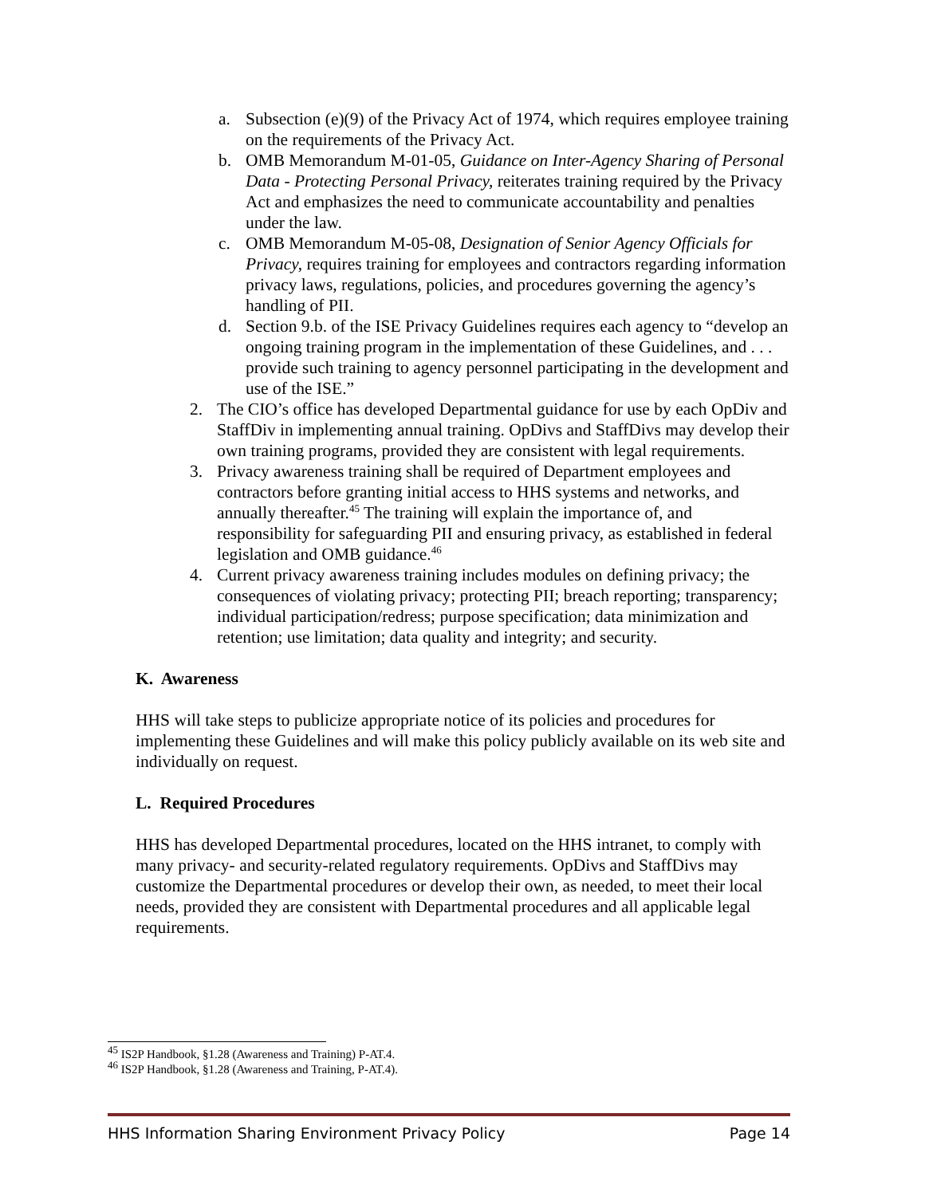a. Subsection (e)(9) of the Privacy Act of 1974, which requires employee training on the requirements of the Privacy Act.
b. OMB Memorandum M-01-05, Guidance on Inter-Agency Sharing of Personal Data - Protecting Personal Privacy, reiterates training required by the Privacy Act and emphasizes the need to communicate accountability and penalties under the law.
c. OMB Memorandum M-05-08, Designation of Senior Agency Officials for Privacy, requires training for employees and contractors regarding information privacy laws, regulations, policies, and procedures governing the agency’s handling of PII.
d. Section 9.b. of the ISE Privacy Guidelines requires each agency to “develop an ongoing training program in the implementation of these Guidelines, and . . . provide such training to agency personnel participating in the development and use of the ISE.”
2. The CIO’s office has developed Departmental guidance for use by each OpDiv and StaffDiv in implementing annual training. OpDivs and StaffDivs may develop their own training programs, provided they are consistent with legal requirements.
3. Privacy awareness training shall be required of Department employees and contractors before granting initial access to HHS systems and networks, and annually thereafter.<sup>45</sup> The training will explain the importance of, and responsibility for safeguarding PII and ensuring privacy, as established in federal legislation and OMB guidance.<sup>46</sup>
4. Current privacy awareness training includes modules on defining privacy; the consequences of violating privacy; protecting PII; breach reporting; transparency; individual participation/redress; purpose specification; data minimization and retention; use limitation; data quality and integrity; and security.
K. Awareness
HHS will take steps to publicize appropriate notice of its policies and procedures for implementing these Guidelines and will make this policy publicly available on its web site and individually on request.
L. Required Procedures
HHS has developed Departmental procedures, located on the HHS intranet, to comply with many privacy- and security-related regulatory requirements. OpDivs and StaffDivs may customize the Departmental procedures or develop their own, as needed, to meet their local needs, provided they are consistent with Departmental procedures and all applicable legal requirements.
<sup>45</sup> IS2P Handbook, §1.28 (Awareness and Training) P-AT.4.
<sup>46</sup> IS2P Handbook, §1.28 (Awareness and Training, P-AT.4).
HHS Information Sharing Environment Privacy Policy Page 14